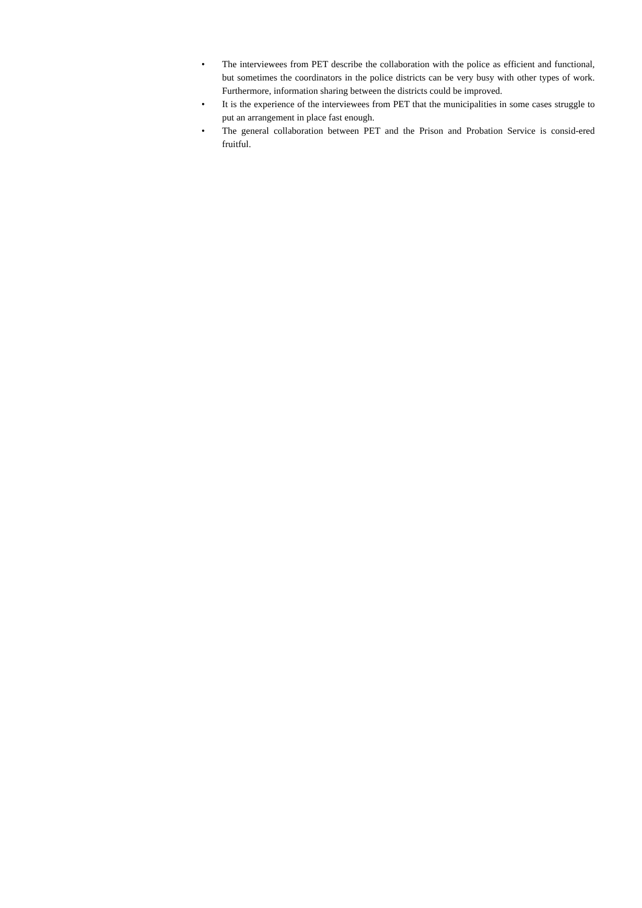• The interviewees from PET describe the collaboration with the police as efficient and functional, but sometimes the coordinators in the police districts can be very busy with other types of work. Furthermore, information sharing between the districts could be improved.
• It is the experience of the interviewees from PET that the municipalities in some cases struggle to put an arrangement in place fast enough.
• The general collaboration between PET and the Prison and Probation Service is consid-ered fruitful.